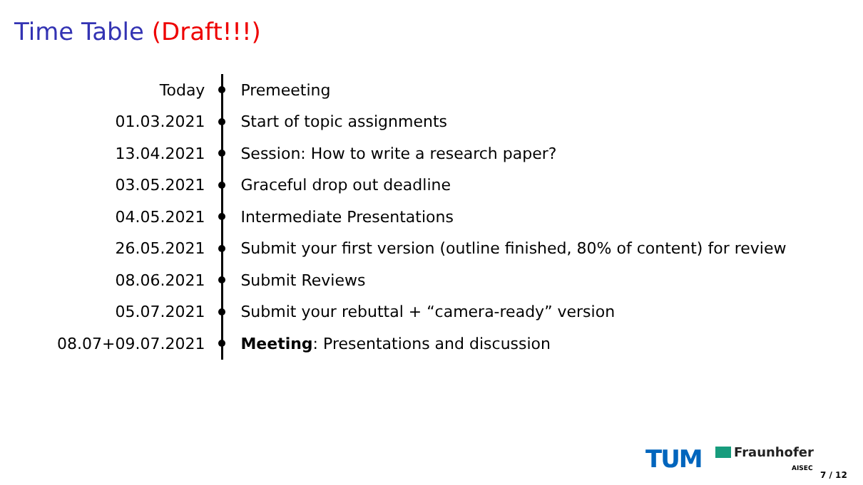Time Table (Draft!!!)
| Today | | Premeeting |
| 01.03.2021 | | Start of topic assignments |
| 13.04.2021 | | Session: How to write a research paper? |
| 03.05.2021 | | Graceful drop out deadline |
| 04.05.2021 | | Intermediate Presentations |
| 26.05.2021 | | Submit your first version (outline finished, 80% of content) for review |
| 08.06.2021 | | Submit Reviews |
| 05.07.2021 | | Submit your rebuttal + “camera-ready” version |
| 08.07+09.07.2021 | | Meeting : Presentations and discussion |
TUM Fraunhofer
AISEC
7 / 12